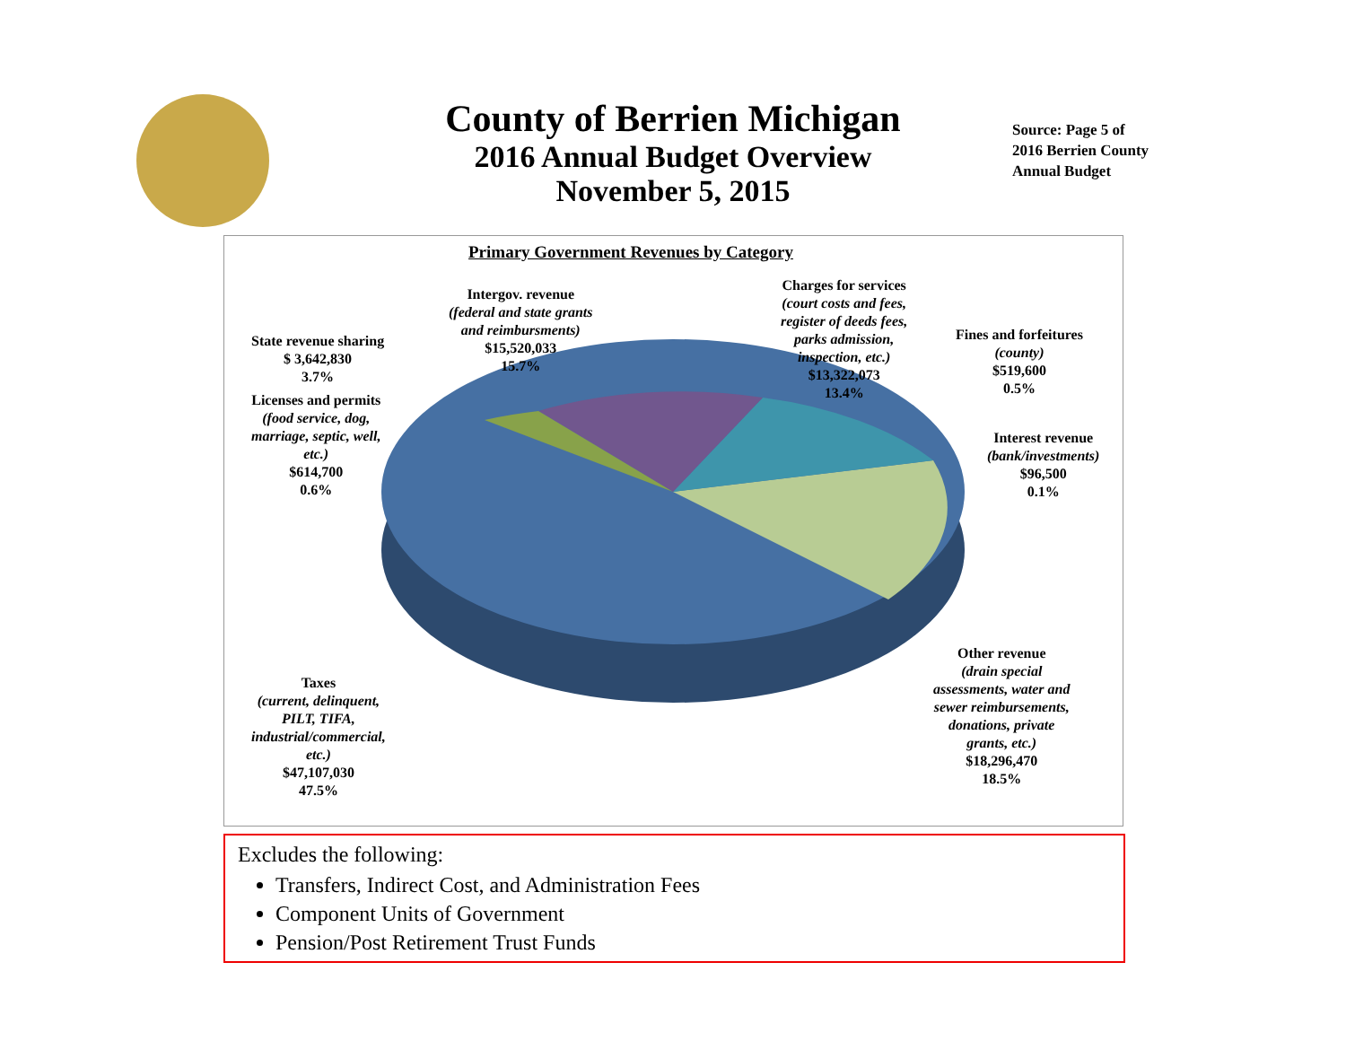County of Berrien Michigan
2016 Annual Budget Overview
November 5, 2015
Source: Page 5 of
2016 Berrien County
Annual Budget
Primary Government Revenues by Category
Intergov. revenue
(federal and state grants
and reimbursments)
$15,520,033
15.7%
Charges for services
(court costs and fees,
register of deeds fees,
parks admission,
inspection, etc.)
$13,322,073
13.4%
Fines and forfeitures
(county)
$519,600
0.5%
State revenue sharing
$ 3,642,830
3.7%
Licenses and permits
(food service, dog,
marriage, septic, well,
etc.)
$614,700
0.6%
Interest revenue
(bank/investments)
$96,500
0.1%
Other revenue
(drain special
assessments, water and
sewer reimbursements,
donations, private
grants, etc.)
$18,296,470
18.5%
Taxes
(current, delinquent,
PILT, TIFA,
industrial/commercial,
etc.)
$47,107,030
47.5%
Excludes the following:
Transfers, Indirect Cost, and Administration Fees
Component Units of Government
Pension/Post Retirement Trust Funds